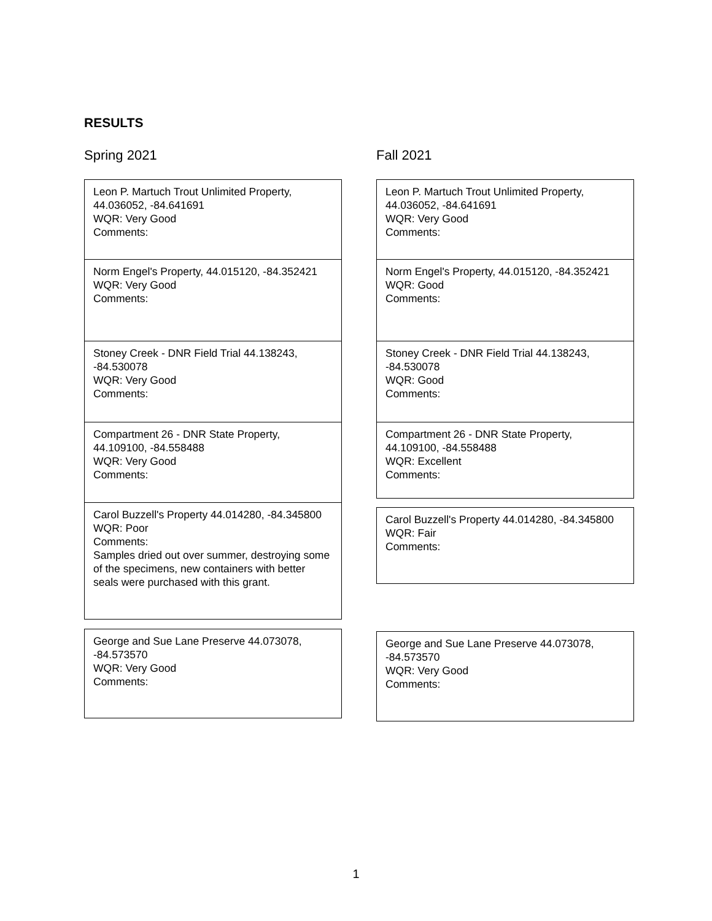RESULTS
Spring 2021
Leon P. Martuch Trout Unlimited Property, 44.036052, -84.641691
WQR: Very Good
Comments:
Norm Engel's Property, 44.015120, -84.352421
WQR: Very Good
Comments:
Stoney Creek - DNR Field Trial 44.138243, -84.530078
WQR: Very Good
Comments:
Compartment 26 - DNR State Property, 44.109100, -84.558488
WQR: Very Good
Comments:
Carol Buzzell's Property 44.014280, -84.345800
WQR: Poor
Comments:
Samples dried out over summer, destroying some of the specimens, new containers with better seals were purchased with this grant.
George and Sue Lane Preserve 44.073078, -84.573570
WQR: Very Good
Comments:
Fall 2021
Leon P. Martuch Trout Unlimited Property, 44.036052, -84.641691
WQR: Very Good
Comments:
Norm Engel's Property, 44.015120, -84.352421
WQR: Good
Comments:
Stoney Creek - DNR Field Trial 44.138243, -84.530078
WQR: Good
Comments:
Compartment 26 - DNR State Property, 44.109100, -84.558488
WQR: Excellent
Comments:
Carol Buzzell's Property 44.014280, -84.345800
WQR: Fair
Comments:
George and Sue Lane Preserve 44.073078, -84.573570
WQR: Very Good
Comments:
1